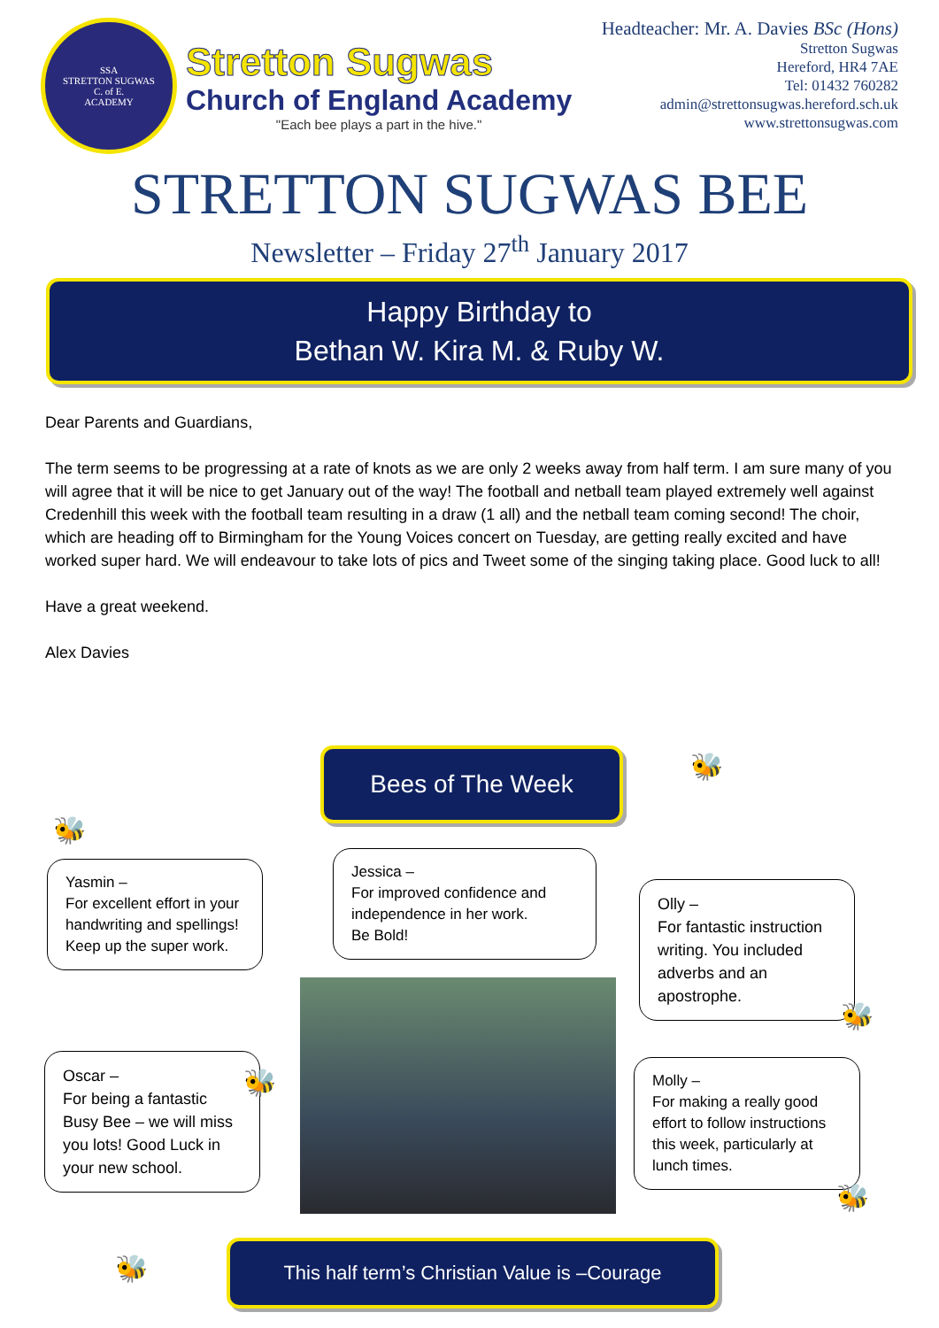SSA
STRETTON SUGWAS
C. of E.
ACADEMY
Stretton Sugwas
Church of England Academy
"Each bee plays a part in the hive."
Headteacher: Mr. A. Davies BSc (Hons)
Stretton Sugwas
Hereford, HR4 7AE
Tel: 01432 760282
admin@strettonsugwas.hereford.sch.uk
www.strettonsugwas.com
STRETTON SUGWAS BEE
Newsletter – Friday 27<sup>th</sup> January 2017
Happy Birthday to
Bethan W. Kira M. & Ruby W.
Dear Parents and Guardians,
The term seems to be progressing at a rate of knots as we are only 2 weeks away from half term. I am sure many of you will agree that it will be nice to get January out of the way! The football and netball team played extremely well against Credenhill this week with the football team resulting in a draw (1 all) and the netball team coming second! The choir, which are heading off to Birmingham for the Young Voices concert on Tuesday, are getting really excited and have worked super hard. We will endeavour to take lots of pics and Tweet some of the singing taking place. Good luck to all!
Have a great weekend.
Alex Davies
Bees of The Week
Yasmin –
For excellent effort in your handwriting and spellings! Keep up the super work.
Jessica –
For improved confidence and independence in her work.
Be Bold!
Olly –
For fantastic instruction writing. You included adverbs and an apostrophe.
Oscar –
For being a fantastic Busy Bee – we will miss you lots! Good Luck in your new school.
Molly –
For making a really good effort to follow instructions this week, particularly at lunch times.
🐝
🐝
🐝
🐝
🐝
🐝
This half term’s Christian Value is –Courage